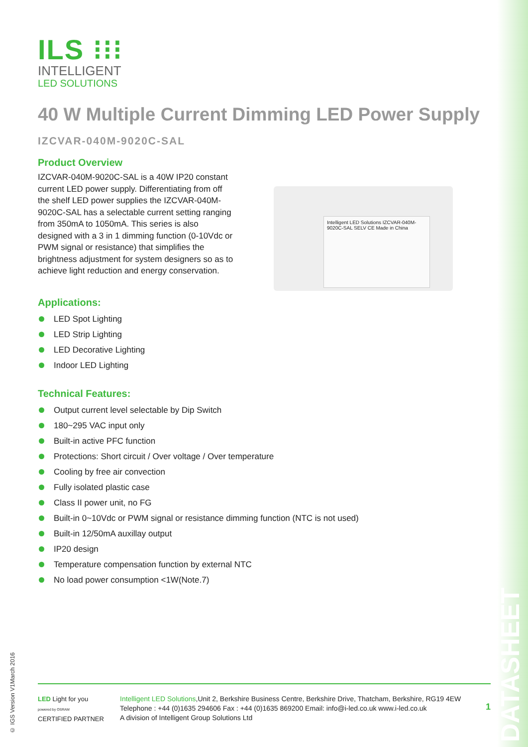ILS ⁝⁝⁝
INTELLIGENT
LED SOLUTIONS
40 W Multiple Current Dimming LED Power Supply
IZCVAR-040M-9020C-SAL
Product Overview
IZCVAR-040M-9020C-SAL is a 40W IP20 constant current LED power supply. Differentiating from off the shelf LED power supplies the IZCVAR-040M-9020C-SAL has a selectable current setting ranging from 350mA to 1050mA. This series is also designed with a 3 in 1 dimming function (0-10Vdc or PWM signal or resistance) that simplifies the brightness adjustment for system designers so as to achieve light reduction and energy conservation.
Applications:
LED Spot Lighting
LED Strip Lighting
LED Decorative Lighting
Indoor LED Lighting
Technical Features:
Output current level selectable by Dip Switch
180~295 VAC input only
Built-in active PFC function
Protections: Short circuit / Over voltage / Over temperature
Cooling by free air convection
Fully isolated plastic case
Class II power unit, no FG
Built-in 0~10Vdc or PWM signal or resistance dimming function (NTC is not used)
Built-in 12/50mA auxillay output
IP20 design
Temperature compensation function by external NTC
No load power consumption <1W(Note.7)
Intelligent LED Solutions IZCVAR-040M-9020C-SAL SELV CE Made in China
LED Light for you
powered by OSRAM
CERTIFIED PARTNER
Intelligent LED Solutions,Unit 2, Berkshire Business Centre, Berkshire Drive, Thatcham, Berkshire, RG19 4EW
Telephone : +44 (0)1635 294606 Fax : +44 (0)1635 869200 Email: info@i-led.co.uk www.i-led.co.uk
A division of Intelligent Group Solutions Ltd
1
© IGS Version V1March 2016
DATASHEET